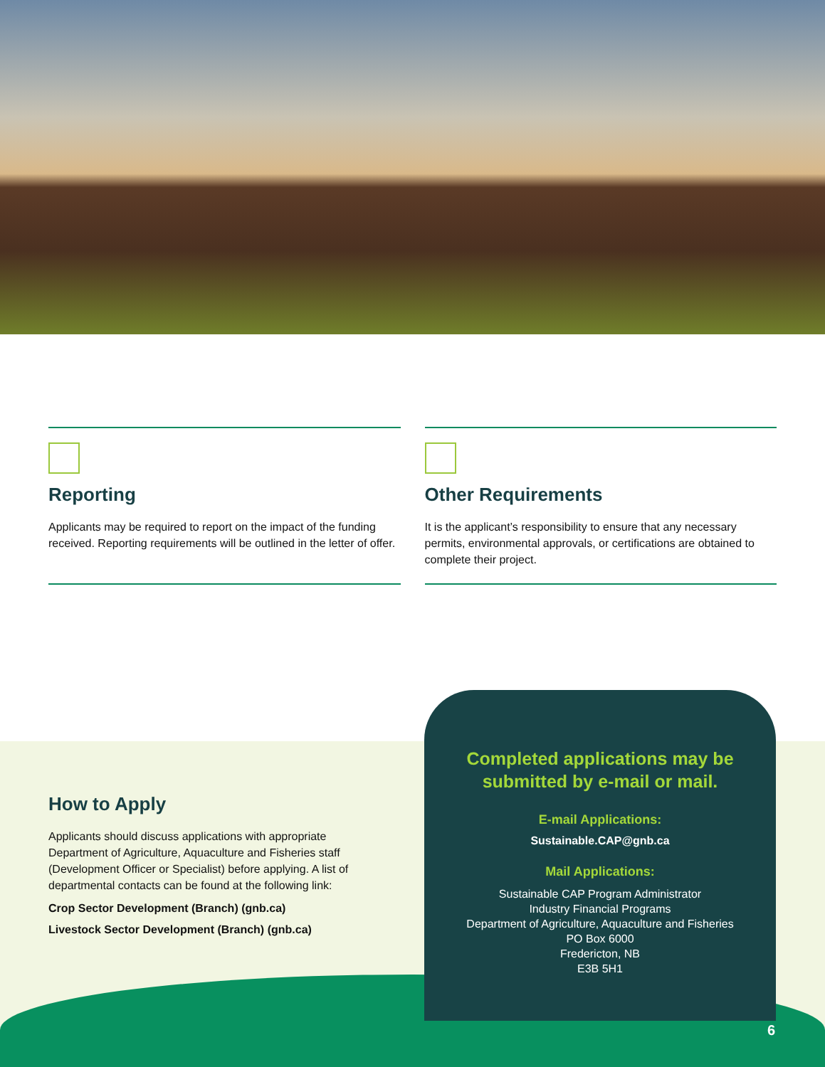Reporting
Applicants may be required to report on the impact of the funding received. Reporting requirements will be outlined in the letter of offer.
Other Requirements
It is the applicant’s responsibility to ensure that any necessary permits, environmental approvals, or certifications are obtained to complete their project.
How to Apply
Applicants should discuss applications with appropriate Department of Agriculture, Aquaculture and Fisheries staff (Development Officer or Specialist) before applying. A list of departmental contacts can be found at the following link:
Crop Sector Development (Branch) (gnb.ca)
Livestock Sector Development (Branch) (gnb.ca)
Completed applications may be submitted by e-mail or mail.
E-mail Applications:
Sustainable.CAP@gnb.ca
Mail Applications:
Sustainable CAP Program Administrator
Industry Financial Programs
Department of Agriculture, Aquaculture and Fisheries
PO Box 6000
Fredericton, NB
E3B 5H1
6